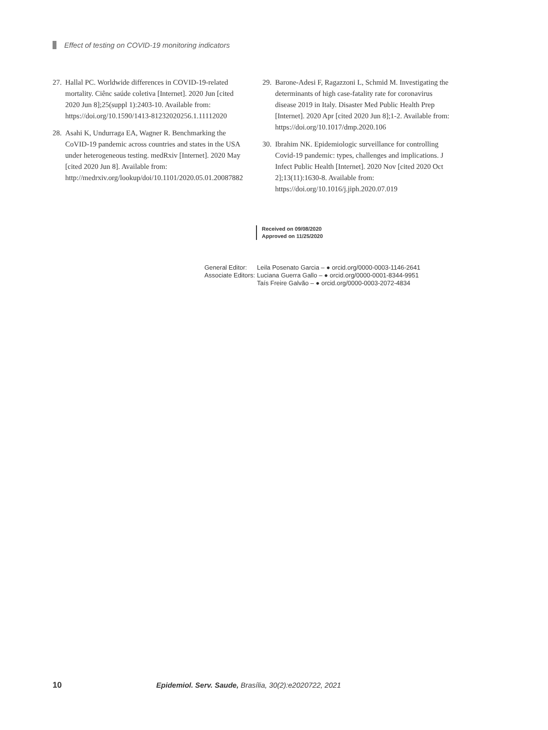Effect of testing on COVID-19 monitoring indicators
27. Hallal PC. Worldwide differences in COVID-19-related mortality. Ciênc saúde coletiva [Internet]. 2020 Jun [cited 2020 Jun 8];25(suppl 1):2403-10. Available from: https://doi.org/10.1590/1413-81232020256.1.11112020
28. Asahi K, Undurraga EA, Wagner R. Benchmarking the CoVID-19 pandemic across countries and states in the USA under heterogeneous testing. medRxiv [Internet]. 2020 May [cited 2020 Jun 8]. Available from: http://medrxiv.org/lookup/doi/10.1101/2020.05.01.20087882
29. Barone-Adesi F, Ragazzoni L, Schmid M. Investigating the determinants of high case-fatality rate for coronavirus disease 2019 in Italy. Disaster Med Public Health Prep [Internet]. 2020 Apr [cited 2020 Jun 8];1-2. Available from: https://doi.org/10.1017/dmp.2020.106
30. Ibrahim NK. Epidemiologic surveillance for controlling Covid-19 pandemic: types, challenges and implications. J Infect Public Health [Internet]. 2020 Nov [cited 2020 Oct 2];13(11):1630-8. Available from: https://doi.org/10.1016/j.jiph.2020.07.019
Received on 09/08/2020
Approved on 11/25/2020
| General Editor: | Leila Posenato Garcia – ● orcid.org/0000-0003-1146-2641 |
| Associate Editors: | Luciana Guerra Gallo – ● orcid.org/0000-0001-8344-9951 |
| | Taís Freire Galvão – ● orcid.org/0000-0003-2072-4834 |
10 Epidemiol. Serv. Saude, Brasília, 30(2):e2020722, 2021